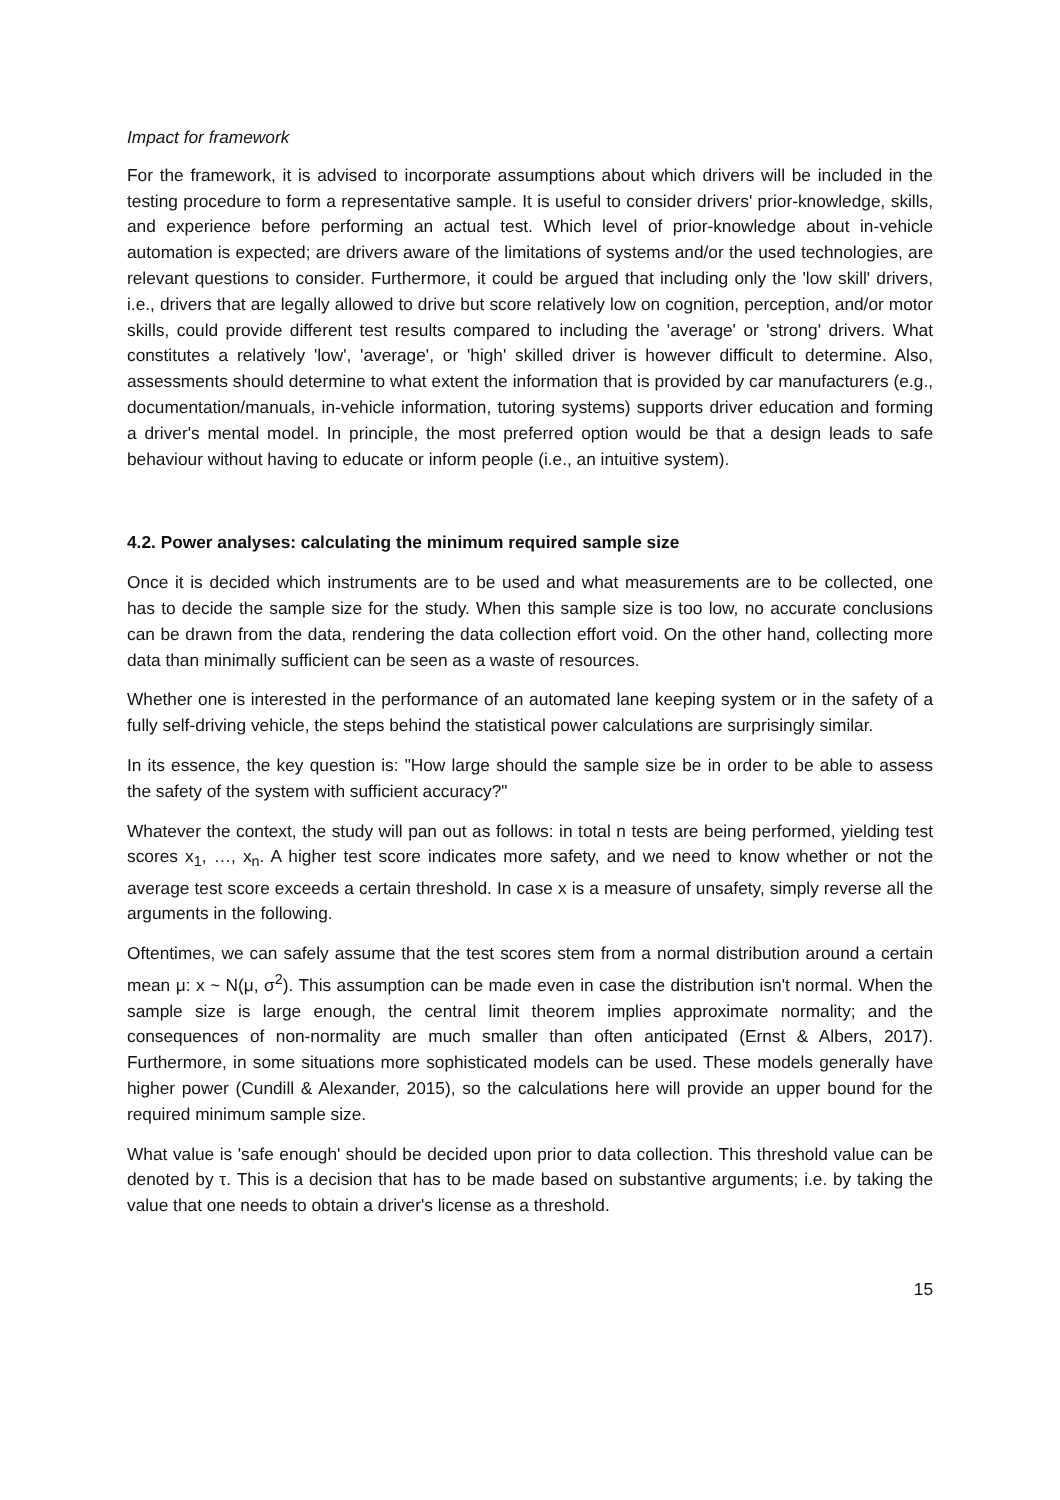Impact for framework
For the framework, it is advised to incorporate assumptions about which drivers will be included in the testing procedure to form a representative sample. It is useful to consider drivers' prior-knowledge, skills, and experience before performing an actual test. Which level of prior-knowledge about in-vehicle automation is expected; are drivers aware of the limitations of systems and/or the used technologies, are relevant questions to consider. Furthermore, it could be argued that including only the 'low skill' drivers, i.e., drivers that are legally allowed to drive but score relatively low on cognition, perception, and/or motor skills, could provide different test results compared to including the 'average' or 'strong' drivers. What constitutes a relatively 'low', 'average', or 'high' skilled driver is however difficult to determine. Also, assessments should determine to what extent the information that is provided by car manufacturers (e.g., documentation/manuals, in-vehicle information, tutoring systems) supports driver education and forming a driver's mental model. In principle, the most preferred option would be that a design leads to safe behaviour without having to educate or inform people (i.e., an intuitive system).
4.2. Power analyses: calculating the minimum required sample size
Once it is decided which instruments are to be used and what measurements are to be collected, one has to decide the sample size for the study. When this sample size is too low, no accurate conclusions can be drawn from the data, rendering the data collection effort void. On the other hand, collecting more data than minimally sufficient can be seen as a waste of resources.
Whether one is interested in the performance of an automated lane keeping system or in the safety of a fully self-driving vehicle, the steps behind the statistical power calculations are surprisingly similar.
In its essence, the key question is: "How large should the sample size be in order to be able to assess the safety of the system with sufficient accuracy?"
Whatever the context, the study will pan out as follows: in total n tests are being performed, yielding test scores x<sub>1</sub>, …, x<sub>n</sub>. A higher test score indicates more safety, and we need to know whether or not the average test score exceeds a certain threshold. In case x is a measure of unsafety, simply reverse all the arguments in the following.
Oftentimes, we can safely assume that the test scores stem from a normal distribution around a certain mean μ: x ~ N(μ, σ<sup>2</sup>). This assumption can be made even in case the distribution isn't normal. When the sample size is large enough, the central limit theorem implies approximate normality; and the consequences of non-normality are much smaller than often anticipated (Ernst & Albers, 2017). Furthermore, in some situations more sophisticated models can be used. These models generally have higher power (Cundill & Alexander, 2015), so the calculations here will provide an upper bound for the required minimum sample size.
What value is 'safe enough' should be decided upon prior to data collection. This threshold value can be denoted by τ. This is a decision that has to be made based on substantive arguments; i.e. by taking the value that one needs to obtain a driver's license as a threshold.
15